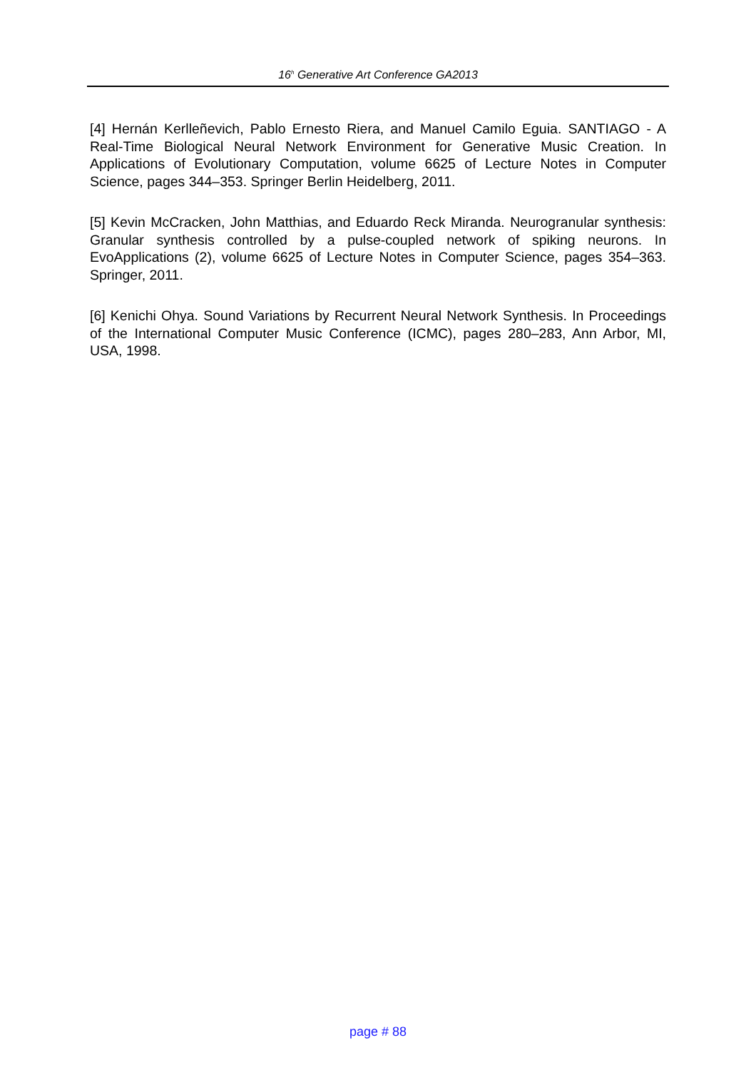16<sup>h</sup> Generative Art Conference GA2013
[4] Hernán Kerlleñevich, Pablo Ernesto Riera, and Manuel Camilo Eguia. SANTIAGO - A Real-Time Biological Neural Network Environment for Generative Music Creation. In Applications of Evolutionary Computation, volume 6625 of Lecture Notes in Computer Science, pages 344–353. Springer Berlin Heidelberg, 2011.
[5] Kevin McCracken, John Matthias, and Eduardo Reck Miranda. Neurogranular synthesis: Granular synthesis controlled by a pulse-coupled network of spiking neurons. In EvoApplications (2), volume 6625 of Lecture Notes in Computer Science, pages 354–363. Springer, 2011.
[6] Kenichi Ohya. Sound Variations by Recurrent Neural Network Synthesis. In Proceedings of the International Computer Music Conference (ICMC), pages 280–283, Ann Arbor, MI, USA, 1998.
page # 88